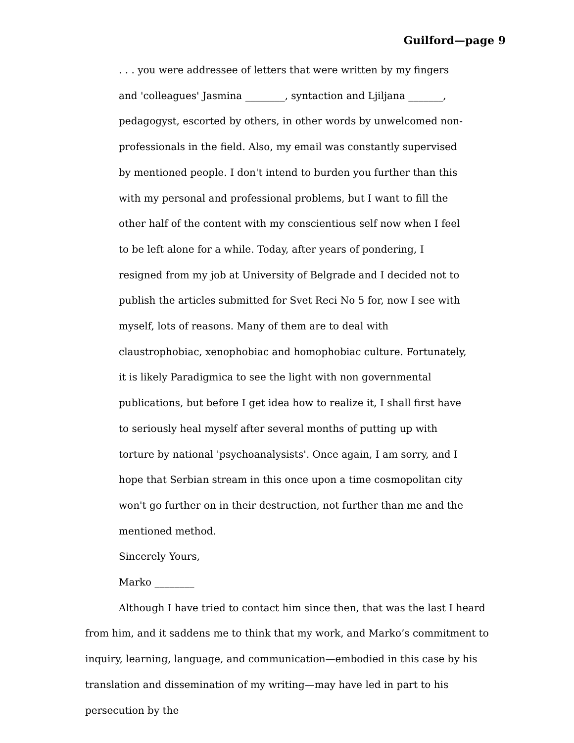Guilford—page 9
. . . you were addressee of letters that were written by my fingers and 'colleagues' Jasmina ________, syntaction and Ljiljana _______, pedagogyst, escorted by others, in other words by unwelcomed non-professionals in the field. Also, my email was constantly supervised by mentioned people. I don't intend to burden you further than this with my personal and professional problems, but I want to fill the other half of the content with my conscientious self now when I feel to be left alone for a while. Today, after years of pondering, I resigned from my job at University of Belgrade and I decided not to publish the articles submitted for Svet Reci No 5 for, now I see with myself, lots of reasons. Many of them are to deal with claustrophobiac, xenophobiac and homophobiac culture. Fortunately, it is likely Paradigmica to see the light with non governmental publications, but before I get idea how to realize it, I shall first have to seriously heal myself after several months of putting up with torture by national 'psychoanalysists'. Once again, I am sorry, and I hope that Serbian stream in this once upon a time cosmopolitan city won't go further on in their destruction, not further than me and the mentioned method.
Sincerely Yours,
Marko ________
Although I have tried to contact him since then, that was the last I heard from him, and it saddens me to think that my work, and Marko’s commitment to inquiry, learning, language, and communication—embodied in this case by his translation and dissemination of my writing—may have led in part to his persecution by the